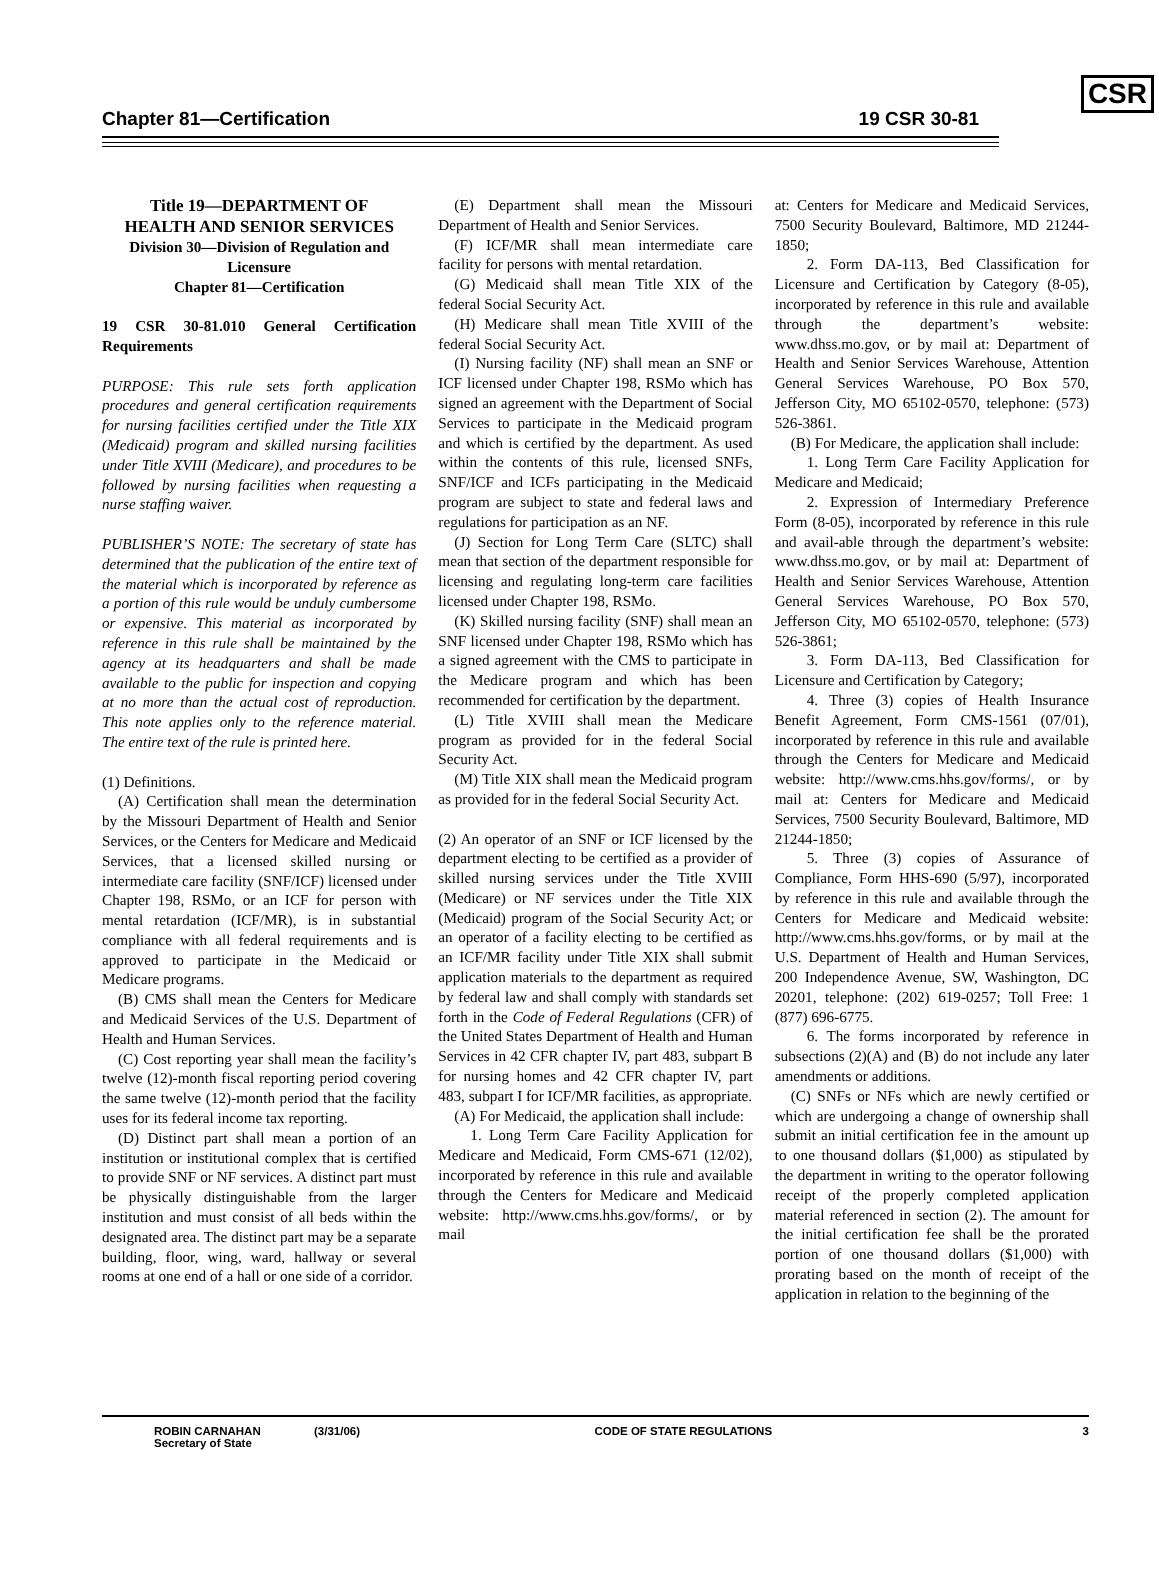Chapter 81—Certification 19 CSR 30-81 CSR
Title 19—DEPARTMENT OF
HEALTH AND SENIOR SERVICES
Division 30—Division of Regulation and Licensure
Chapter 81—Certification
19 CSR 30-81.010 General Certification Requirements
PURPOSE: This rule sets forth application procedures and general certification requirements for nursing facilities certified under the Title XIX (Medicaid) program and skilled nursing facilities under Title XVIII (Medicare), and procedures to be followed by nursing facilities when requesting a nurse staffing waiver.
PUBLISHER’S NOTE: The secretary of state has determined that the publication of the entire text of the material which is incorporated by reference as a portion of this rule would be unduly cumbersome or expensive. This material as incorporated by reference in this rule shall be maintained by the agency at its headquarters and shall be made available to the public for inspection and copying at no more than the actual cost of reproduction. This note applies only to the reference material. The entire text of the rule is printed here.
(1) Definitions.
(A) Certification shall mean the determination by the Missouri Department of Health and Senior Services, or the Centers for Medicare and Medicaid Services, that a licensed skilled nursing or intermediate care facility (SNF/ICF) licensed under Chapter 198, RSMo, or an ICF for person with mental retardation (ICF/MR), is in substantial compliance with all federal requirements and is approved to participate in the Medicaid or Medicare programs.
(B) CMS shall mean the Centers for Medicare and Medicaid Services of the U.S. Department of Health and Human Services.
(C) Cost reporting year shall mean the facility’s twelve (12)-month fiscal reporting period covering the same twelve (12)-month period that the facility uses for its federal income tax reporting.
(D) Distinct part shall mean a portion of an institution or institutional complex that is certified to provide SNF or NF services. A distinct part must be physically distinguishable from the larger institution and must consist of all beds within the designated area. The distinct part may be a separate building, floor, wing, ward, hallway or several rooms at one end of a hall or one side of a corridor.
(E) Department shall mean the Missouri Department of Health and Senior Services.
(F) ICF/MR shall mean intermediate care facility for persons with mental retardation.
(G) Medicaid shall mean Title XIX of the federal Social Security Act.
(H) Medicare shall mean Title XVIII of the federal Social Security Act.
(I) Nursing facility (NF) shall mean an SNF or ICF licensed under Chapter 198, RSMo which has signed an agreement with the Department of Social Services to participate in the Medicaid program and which is certified by the department. As used within the contents of this rule, licensed SNFs, SNF/ICF and ICFs participating in the Medicaid program are subject to state and federal laws and regulations for participation as an NF.
(J) Section for Long Term Care (SLTC) shall mean that section of the department responsible for licensing and regulating long-term care facilities licensed under Chapter 198, RSMo.
(K) Skilled nursing facility (SNF) shall mean an SNF licensed under Chapter 198, RSMo which has a signed agreement with the CMS to participate in the Medicare program and which has been recommended for certification by the department.
(L) Title XVIII shall mean the Medicare program as provided for in the federal Social Security Act.
(M) Title XIX shall mean the Medicaid program as provided for in the federal Social Security Act.
(2) An operator of an SNF or ICF licensed by the department electing to be certified as a provider of skilled nursing services under the Title XVIII (Medicare) or NF services under the Title XIX (Medicaid) program of the Social Security Act; or an operator of a facility electing to be certified as an ICF/MR facility under Title XIX shall submit application materials to the department as required by federal law and shall comply with standards set forth in the Code of Federal Regulations (CFR) of the United States Department of Health and Human Services in 42 CFR chapter IV, part 483, subpart B for nursing homes and 42 CFR chapter IV, part 483, subpart I for ICF/MR facilities, as appropriate.
(A) For Medicaid, the application shall include:
1. Long Term Care Facility Application for Medicare and Medicaid, Form CMS-671 (12/02), incorporated by reference in this rule and available through the Centers for Medicare and Medicaid website: http://www.cms.hhs.gov/forms/, or by mail
at: Centers for Medicare and Medicaid Services, 7500 Security Boulevard, Baltimore, MD 21244-1850;
2. Form DA-113, Bed Classification for Licensure and Certification by Category (8-05), incorporated by reference in this rule and available through the department’s website: www.dhss.mo.gov, or by mail at: Department of Health and Senior Services Warehouse, Attention General Services Warehouse, PO Box 570, Jefferson City, MO 65102-0570, telephone: (573) 526-3861.
(B) For Medicare, the application shall include:
1. Long Term Care Facility Application for Medicare and Medicaid;
2. Expression of Intermediary Preference Form (8-05), incorporated by reference in this rule and avail-able through the department’s website: www.dhss.mo.gov, or by mail at: Department of Health and Senior Services Warehouse, Attention General Services Warehouse, PO Box 570, Jefferson City, MO 65102-0570, telephone: (573) 526-3861;
3. Form DA-113, Bed Classification for Licensure and Certification by Category;
4. Three (3) copies of Health Insurance Benefit Agreement, Form CMS-1561 (07/01), incorporated by reference in this rule and available through the Centers for Medicare and Medicaid website: http://www.cms.hhs.gov/forms/, or by mail at: Centers for Medicare and Medicaid Services, 7500 Security Boulevard, Baltimore, MD 21244-1850;
5. Three (3) copies of Assurance of Compliance, Form HHS-690 (5/97), incorporated by reference in this rule and available through the Centers for Medicare and Medicaid website: http://www.cms.hhs.gov/forms, or by mail at the U.S. Department of Health and Human Services, 200 Independence Avenue, SW, Washington, DC 20201, telephone: (202) 619-0257; Toll Free: 1 (877) 696-6775.
6. The forms incorporated by reference in subsections (2)(A) and (B) do not include any later amendments or additions.
(C) SNFs or NFs which are newly certified or which are undergoing a change of ownership shall submit an initial certification fee in the amount up to one thousand dollars ($1,000) as stipulated by the department in writing to the operator following receipt of the properly completed application material referenced in section (2). The amount for the initial certification fee shall be the prorated portion of one thousand dollars ($1,000) with prorating based on the month of receipt of the application in relation to the beginning of the
ROBIN CARNAHAN
Secretary of State
(3/31/06) CODE OF STATE REGULATIONS 3